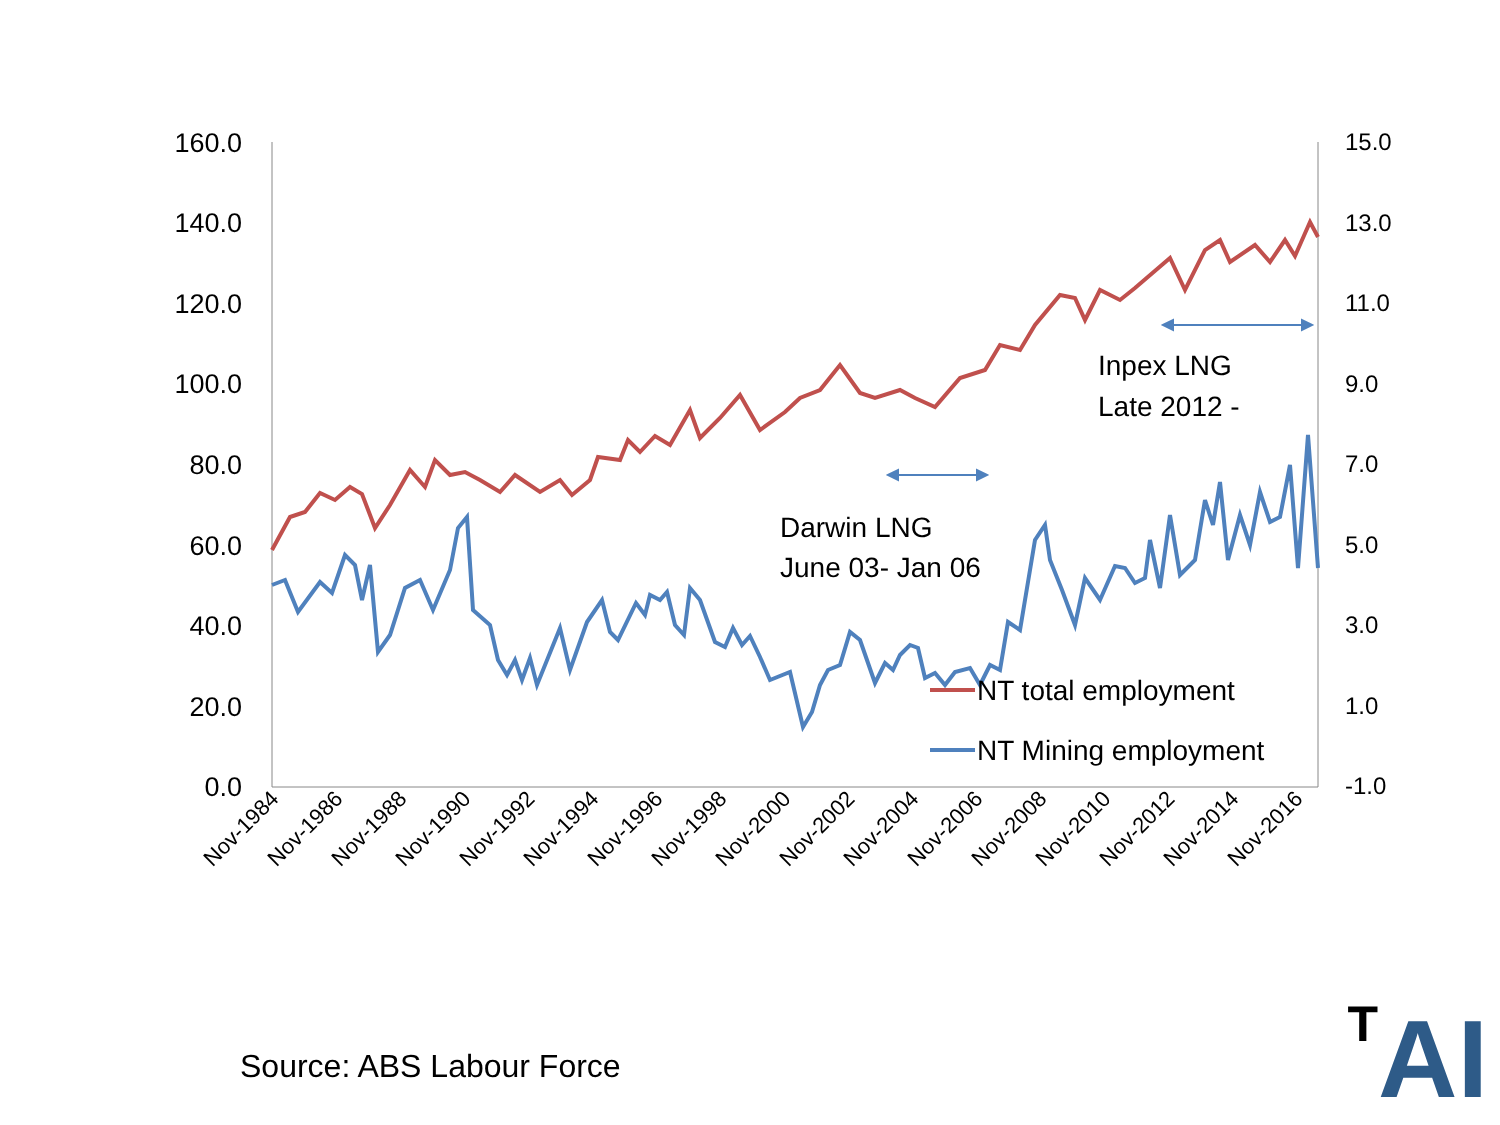160.0
140.0
120.0
100.0
80.0
60.0
40.0
20.0
0.0
15.0
13.0
11.0
9.0
7.0
5.0
3.0
1.0
-1.0
Nov-1984
Nov-1986
Nov-1988
Nov-1990
Nov-1992
Nov-1994
Nov-1996
Nov-1998
Nov-2000
Nov-2002
Nov-2004
Nov-2006
Nov-2008
Nov-2010
Nov-2012
Nov-2014
Nov-2016
Darwin LNG
June 03- Jan 06
Inpex LNG
Late 2012 -
NT total employment
NT Mining employment
Source: ABS Labour Force TAI